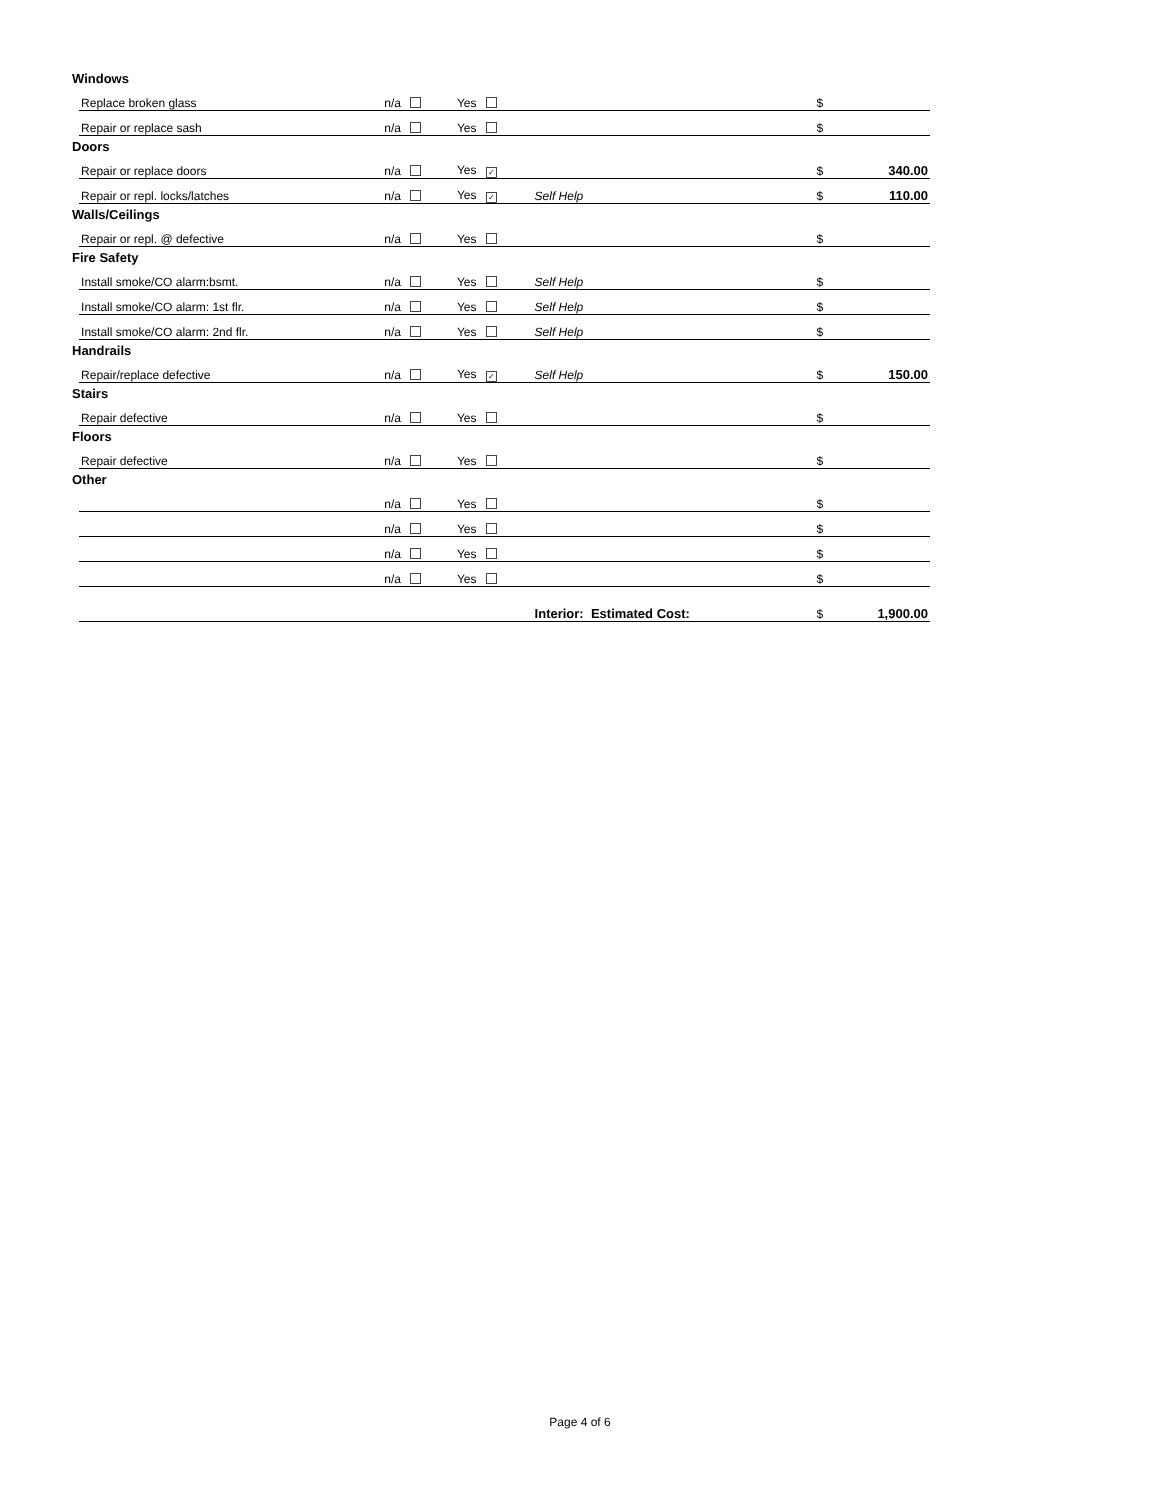| Windows | | | | | | |
| | Replace broken glass | n/a | Yes | | $ | |
| | Repair or replace sash | n/a | Yes | | $ | |
| Doors | | | | | | |
| | Repair or replace doors | n/a | Yes ✓ | | $ | 340.00 |
| | Repair or repl. locks/latches | n/a | Yes ✓ | Self Help | $ | 110.00 |
| Walls/Ceilings | | | | | | |
| | Repair or repl. @ defective | n/a | Yes | | $ | |
| Fire Safety | | | | | | |
| | Install smoke/CO alarm:bsmt. | n/a | Yes | Self Help | $ | |
| | Install smoke/CO alarm: 1st flr. | n/a | Yes | Self Help | $ | |
| | Install smoke/CO alarm: 2nd flr. | n/a | Yes | Self Help | $ | |
| Handrails | | | | | | |
| | Repair/replace defective | n/a | Yes ✓ | Self Help | $ | 150.00 |
| Stairs | | | | | | |
| | Repair defective | n/a | Yes | | $ | |
| Floors | | | | | | |
| | Repair defective | n/a | Yes | | $ | |
| Other | | | | | | |
| | | n/a | Yes | | $ | |
| | | n/a | Yes | | $ | |
| | | n/a | Yes | | $ | |
| | | n/a | Yes | | $ | |
| | | | | Interior: Estimated Cost: | $ | 1,900.00 |
Page 4 of 6